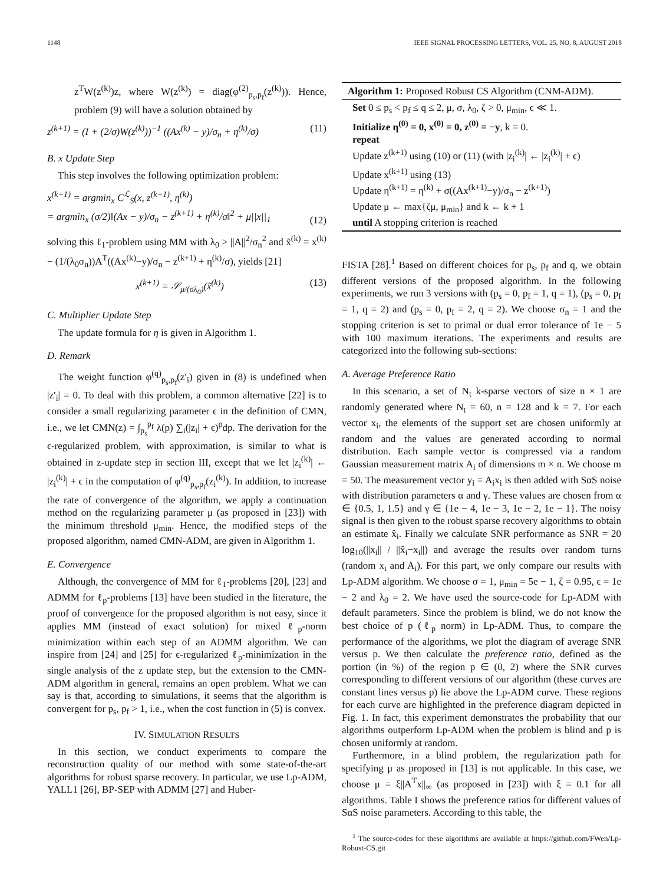1148 IEEE SIGNAL PROCESSING LETTERS, VOL. 25, NO. 8, AUGUST 2018
z<sup>T</sup>W(z<sup>(k)</sup>)z, where W(z<sup>(k)</sup>) = diag(φ<sup>(2)</sup><sub>p<sub>s</sub>,p<sub>f</sub></sub>(z<sup>(k)</sup>)). Hence, problem (9) will have a solution obtained by
z<sup>(k+1)</sup> = (I + (2/σ)W(z<sup>(k)</sup>))<sup>−1</sup> ((Ax<sup>(k)</sup> − y)/σ<sub>n</sub> + η<sup>(k)</sup>/σ) (11)
B. x Update Step
This step involves the following optimization problem:
x<sup>(k+1)</sup> = argmin<sub>x</sub> C<sup>ℒ</sup><sub>S</sub>(x, z<sup>(k+1)</sup>, η<sup>(k)</sup>)
= argmin<sub>x</sub> (σ/2)‖(Ax − y)/σ<sub>n</sub> − z<sup>(k+1)</sup> + η<sup>(k)</sup>/σ‖<sup>2</sup> + μ||x||<sub>1</sub> (12)
solving this ℓ<sub>1</sub>-problem using MM with λ<sub>0</sub> > ||A||<sup>2</sup>/σ<sub>n</sub><sup>2</sup> and x̃<sup>(k)</sup> = x<sup>(k)</sup> − (1/(λ<sub>0</sub>σ<sub>n</sub>))A<sup>T</sup>((Ax<sup>(k)</sup>−y)/σ<sub>n</sub> − z<sup>(k+1)</sup> + η<sup>(k)</sup>/σ), yields [21]
x<sup>(k+1)</sup> = 𝒮<sub>μ/(σλ<sub>0</sub>)</sub>(x̃<sup>(k)</sup>) (13)
C. Multiplier Update Step
The update formula for η is given in Algorithm 1.
D. Remark
The weight function φ<sup>(q)</sup><sub>p<sub>s</sub>,p<sub>f</sub></sub>(z′<sub>i</sub>) given in (8) is undefined when |z′<sub>i</sub>| = 0. To deal with this problem, a common alternative [22] is to consider a small regularizing parameter ϵ in the definition of CMN, i.e., we let CMN(z) = ∫<sub>p<sub>s</sub></sub><sup>p<sub>f</sub></sup> λ(p) ∑<sub>i</sub>(|z<sub>i</sub>| + ϵ)<sup>p</sup>dp. The derivation for the ϵ-regularized problem, with approximation, is similar to what is obtained in z-update step in section III, except that we let |z<sub>i</sub><sup>(k)</sup>| ← |z<sub>i</sub><sup>(k)</sup>| + ϵ in the computation of φ<sup>(q)</sup><sub>p<sub>s</sub>,p<sub>f</sub></sub>(z<sub>i</sub><sup>(k)</sup>). In addition, to increase the rate of convergence of the algorithm, we apply a continuation method on the regularizing parameter μ (as proposed in [23]) with the minimum threshold μ<sub>min</sub>. Hence, the modified steps of the proposed algorithm, named CMN-ADM, are given in Algorithm 1.
E. Convergence
Although, the convergence of MM for ℓ<sub>1</sub>-problems [20], [23] and ADMM for ℓ<sub>p</sub>-problems [13] have been studied in the literature, the proof of convergence for the proposed algorithm is not easy, since it applies MM (instead of exact solution) for mixed ℓ<sub>p</sub>-norm minimization within each step of an ADMM algorithm. We can inspire from [24] and [25] for ϵ-regularized ℓ<sub>p</sub>-minimization in the single analysis of the z update step, but the extension to the CMN-ADM algorithm in general, remains an open problem. What we can say is that, according to simulations, it seems that the algorithm is convergent for p<sub>s</sub>, p<sub>f</sub> > 1, i.e., when the cost function in (5) is convex.
IV. SIMULATION RESULTS
In this section, we conduct experiments to compare the reconstruction quality of our method with some state-of-the-art algorithms for robust sparse recovery. In particular, we use Lp-ADM, YALL1 [26], BP-SEP with ADMM [27] and Huber-
Algorithm 1: Proposed Robust CS Algorithm (CNM-ADM).
Set 0 ≤ p<sub>s</sub> < p<sub>f</sub> ≤ q ≤ 2, μ, σ, λ<sub>0</sub>, ζ > 0, μ<sub>min</sub>, ϵ ≪ 1.
Initialize η<sup>(0)</sup> = 0, x<sup>(0)</sup> = 0, z<sup>(0)</sup> = −y, k = 0.
repeat
Update z<sup>(k+1)</sup> using (10) or (11) (with |z<sub>i</sub><sup>(k)</sup>| ← |z<sub>i</sub><sup>(k)</sup>| + ϵ)
Update x<sup>(k+1)</sup> using (13)
Update η<sup>(k+1)</sup> = η<sup>(k)</sup> + σ((Ax<sup>(k+1)</sup>−y)/σ<sub>n</sub> − z<sup>(k+1)</sup>)
Update μ ← max{ζμ, μ<sub>min</sub>} and k ← k + 1
until A stopping criterion is reached
FISTA [28].<sup>1</sup> Based on different choices for p<sub>s</sub>, p<sub>f</sub> and q, we obtain different versions of the proposed algorithm. In the following experiments, we run 3 versions with (p<sub>s</sub> = 0, p<sub>f</sub> = 1, q = 1), (p<sub>s</sub> = 0, p<sub>f</sub> = 1, q = 2) and (p<sub>s</sub> = 0, p<sub>f</sub> = 2, q = 2). We choose σ<sub>n</sub> = 1 and the stopping criterion is set to primal or dual error tolerance of 1e − 5 with 100 maximum iterations. The experiments and results are categorized into the following sub-sections:
A. Average Preference Ratio
In this scenario, a set of N<sub>t</sub> k-sparse vectors of size n × 1 are randomly generated where N<sub>t</sub> = 60, n = 128 and k = 7. For each vector x<sub>i</sub>, the elements of the support set are chosen uniformly at random and the values are generated according to normal distribution. Each sample vector is compressed via a random Gaussian measurement matrix A<sub>i</sub> of dimensions m × n. We choose m = 50. The measurement vector y<sub>i</sub> = A<sub>i</sub>x<sub>i</sub> is then added with SαS noise with distribution parameters α and γ. These values are chosen from α ∈ {0.5, 1, 1.5} and γ ∈ {1e − 4, 1e − 3, 1e − 2, 1e − 1}. The noisy signal is then given to the robust sparse recovery algorithms to obtain an estimate x̂<sub>i</sub>. Finally we calculate SNR performance as SNR = 20 log<sub>10</sub>(||x<sub>i</sub>|| / ||x̂<sub>i</sub>−x<sub>i</sub>||) and average the results over random turns (random x<sub>i</sub> and A<sub>i</sub>). For this part, we only compare our results with Lp-ADM algorithm. We choose σ = 1, μ<sub>min</sub> = 5e − 1, ζ = 0.95, ϵ = 1e − 2 and λ<sub>0</sub> = 2. We have used the source-code for Lp-ADM with default parameters. Since the problem is blind, we do not know the best choice of p (ℓ<sub>p</sub> norm) in Lp-ADM. Thus, to compare the performance of the algorithms, we plot the diagram of average SNR versus p. We then calculate the preference ratio, defined as the portion (in %) of the region p ∈ (0, 2) where the SNR curves corresponding to different versions of our algorithm (these curves are constant lines versus p) lie above the Lp-ADM curve. These regions for each curve are highlighted in the preference diagram depicted in Fig. 1. In fact, this experiment demonstrates the probability that our algorithms outperform Lp-ADM when the problem is blind and p is chosen uniformly at random.
Furthermore, in a blind problem, the regularization path for specifying μ as proposed in [13] is not applicable. In this case, we choose μ = ξ||A<sup>T</sup>x||<sub>∞</sub> (as proposed in [23]) with ξ = 0.1 for all algorithms. Table I shows the preference ratios for different values of SαS noise parameters. According to this table, the
<sup>1</sup> The source-codes for these algorithms are available at https://github.com/FWen/Lp-Robust-CS.git